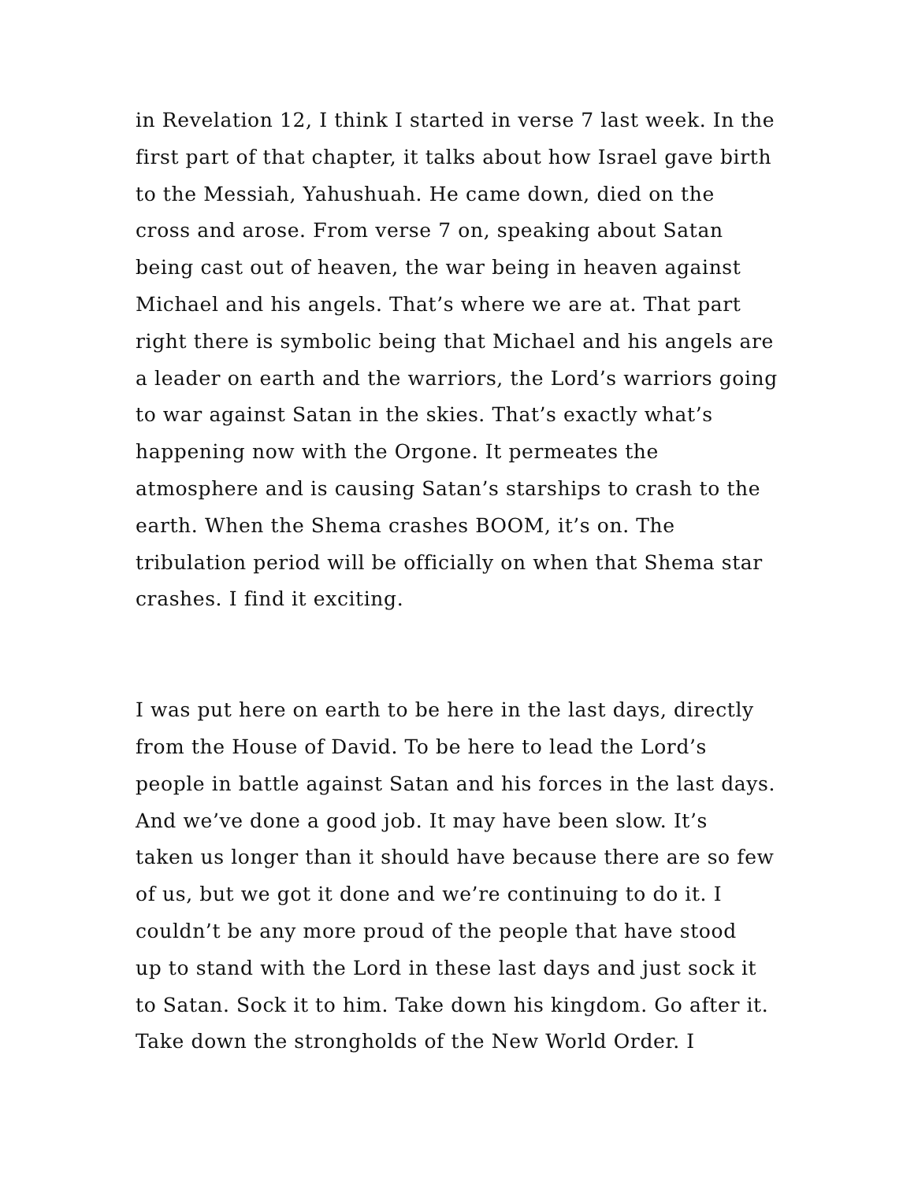in Revelation 12, I think I started in verse 7 last week. In the
first part of that chapter, it talks about how Israel gave birth
to the Messiah, Yahushuah. He came down, died on the
cross and arose. From verse 7 on, speaking about Satan
being cast out of heaven, the war being in heaven against
Michael and his angels. That’s where we are at. That part
right there is symbolic being that Michael and his angels are
a leader on earth and the warriors, the Lord’s warriors going
to war against Satan in the skies. That’s exactly what’s
happening now with the Orgone. It permeates the
atmosphere and is causing Satan’s starships to crash to the
earth. When the Shema crashes BOOM, it’s on. The
tribulation period will be officially on when that Shema star
crashes. I find it exciting.
I was put here on earth to be here in the last days, directly
from the House of David. To be here to lead the Lord’s
people in battle against Satan and his forces in the last days.
And we’ve done a good job. It may have been slow. It’s
taken us longer than it should have because there are so few
of us, but we got it done and we’re continuing to do it. I
couldn’t be any more proud of the people that have stood
up to stand with the Lord in these last days and just sock it
to Satan. Sock it to him. Take down his kingdom. Go after it.
Take down the strongholds of the New World Order. I